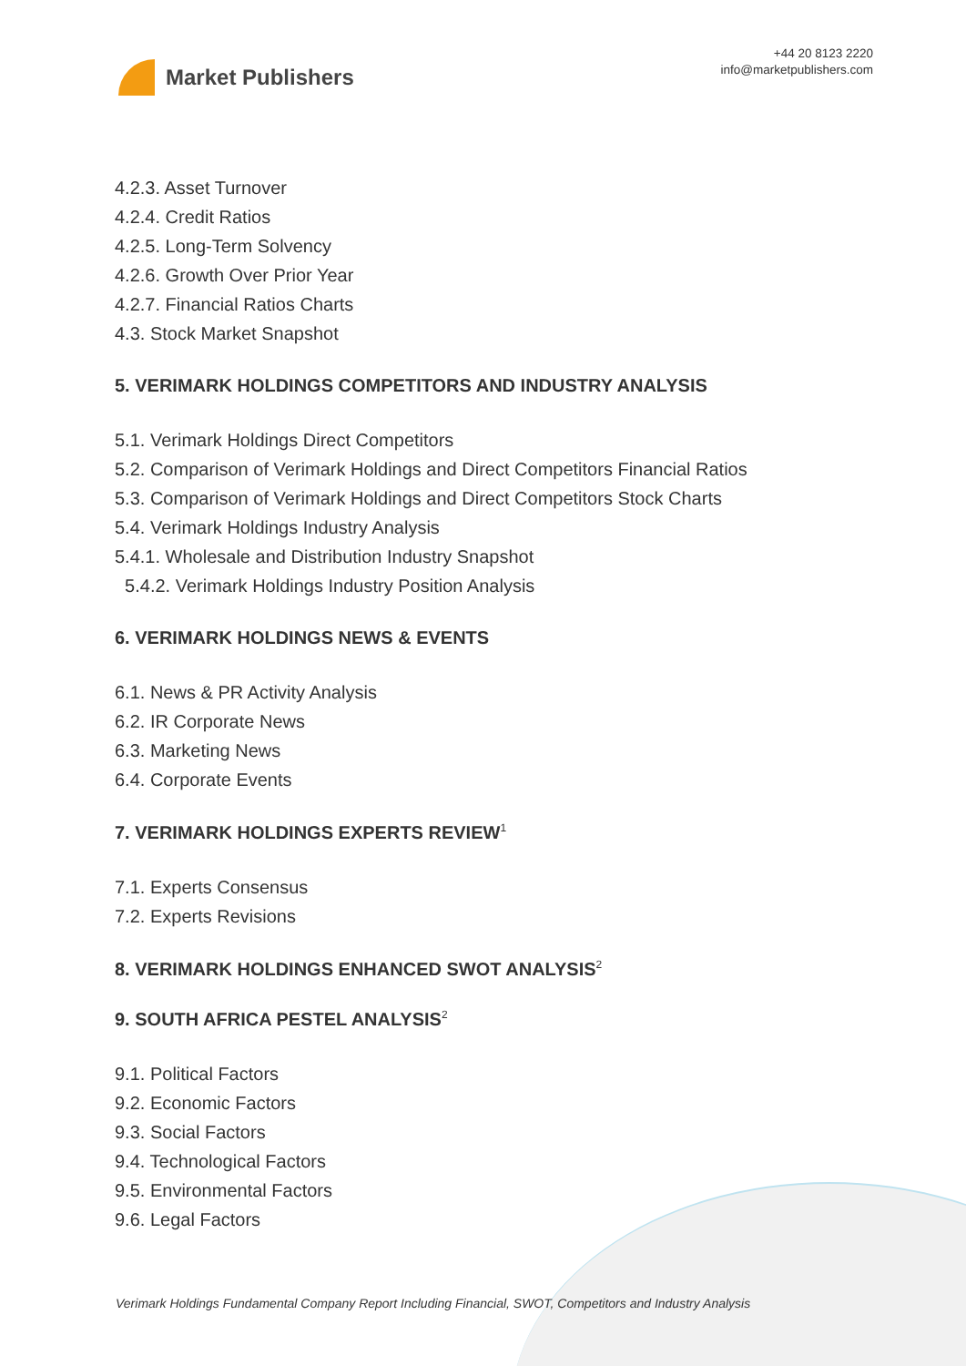Market Publishers
+44 20 8123 2220
info@marketpublishers.com
4.2.3. Asset Turnover
4.2.4. Credit Ratios
4.2.5. Long-Term Solvency
4.2.6. Growth Over Prior Year
4.2.7. Financial Ratios Charts
4.3. Stock Market Snapshot
5. VERIMARK HOLDINGS COMPETITORS AND INDUSTRY ANALYSIS
5.1. Verimark Holdings Direct Competitors
5.2. Comparison of Verimark Holdings and Direct Competitors Financial Ratios
5.3. Comparison of Verimark Holdings and Direct Competitors Stock Charts
5.4. Verimark Holdings Industry Analysis
5.4.1. Wholesale and Distribution Industry Snapshot
5.4.2. Verimark Holdings Industry Position Analysis
6. VERIMARK HOLDINGS NEWS & EVENTS
6.1. News & PR Activity Analysis
6.2. IR Corporate News
6.3. Marketing News
6.4. Corporate Events
7. VERIMARK HOLDINGS EXPERTS REVIEW<sup>1</sup>
7.1. Experts Consensus
7.2. Experts Revisions
8. VERIMARK HOLDINGS ENHANCED SWOT ANALYSIS<sup>2</sup>
9. SOUTH AFRICA PESTEL ANALYSIS<sup>2</sup>
9.1. Political Factors
9.2. Economic Factors
9.3. Social Factors
9.4. Technological Factors
9.5. Environmental Factors
9.6. Legal Factors
Verimark Holdings Fundamental Company Report Including Financial, SWOT, Competitors and Industry Analysis